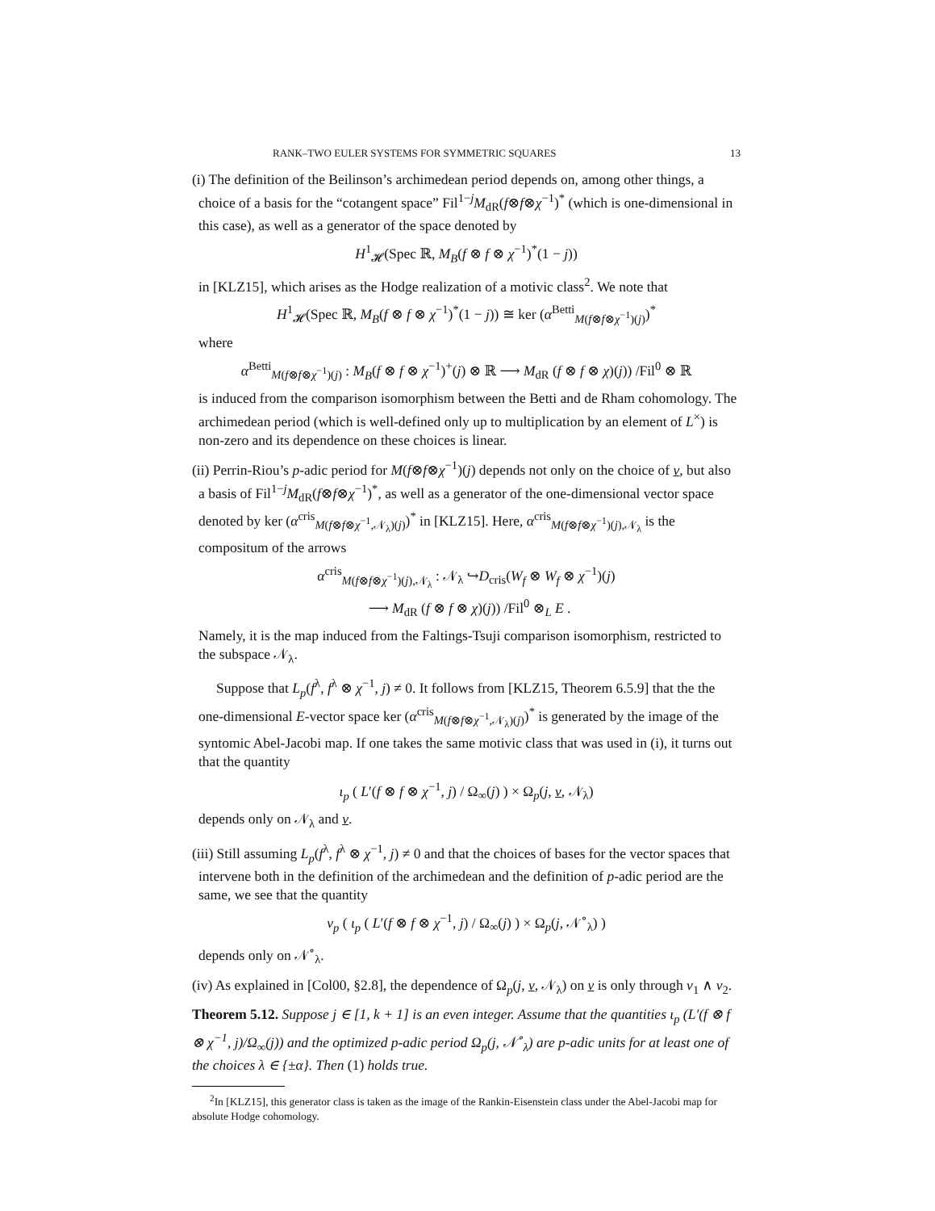RANK–TWO EULER SYSTEMS FOR SYMMETRIC SQUARES 13
(i) The definition of the Beilinson’s archimedean period depends on, among other things, a choice of a basis for the “cotangent space” Fil<sup>1−j</sup>M<sub>dR</sub>(f⊗f⊗χ<sup>−1</sup>)<sup>*</sup> (which is one-dimensional in this case), as well as a generator of the space denoted by
H<sup>1</sup><sub>𝓗</sub>(Spec ℝ, M<sub>B</sub>(f ⊗ f ⊗ χ<sup>−1</sup>)<sup>*</sup>(1 − j))
in [KLZ15], which arises as the Hodge realization of a motivic class<sup>2</sup>. We note that
H<sup>1</sup><sub>𝓗</sub>(Spec ℝ, M<sub>B</sub>(f ⊗ f ⊗ χ<sup>−1</sup>)<sup>*</sup>(1 − j)) ≅ ker (α<sup>Betti</sup><sub>M(f⊗f⊗χ<sup>−1</sup>)(j)</sub>)<sup>*</sup>
where
α<sup>Betti</sup><sub>M(f⊗f⊗χ<sup>−1</sup>)(j)</sub> : M<sub>B</sub>(f ⊗ f ⊗ χ<sup>−1</sup>)<sup>+</sup>(j) ⊗ ℝ ⟶ M<sub>dR</sub> (f ⊗ f ⊗ χ)(j)) /Fil<sup>0</sup> ⊗ ℝ
is induced from the comparison isomorphism between the Betti and de Rham cohomology. The archimedean period (which is well-defined only up to multiplication by an element of L<sup>×</sup>) is non-zero and its dependence on these choices is linear.
(ii) Perrin-Riou’s p-adic period for M(f⊗f⊗χ<sup>−1</sup>)(j) depends not only on the choice of v, but also a basis of Fil<sup>1−j</sup>M<sub>dR</sub>(f⊗f⊗χ<sup>−1</sup>)<sup>*</sup>, as well as a generator of the one-dimensional vector space denoted by ker (α<sup>cris</sup><sub>M(f⊗f⊗χ<sup>−1</sup>,𝒩<sub>λ</sub>)(j)</sub>)<sup>*</sup> in [KLZ15]. Here, α<sup>cris</sup><sub>M(f⊗f⊗χ<sup>−1</sup>)(j),𝒩<sub>λ</sub></sub> is the compositum of the arrows
α<sup>cris</sup><sub>M(f⊗f⊗χ<sup>−1</sup>)(j),𝒩<sub>λ</sub></sub> : 𝒩<sub>λ</sub> ↪D<sub>cris</sub>(W<sub>f</sub> ⊗ W<sub>f</sub> ⊗ χ<sup>−1</sup>)(j)
⟶ M<sub>dR</sub> (f ⊗ f ⊗ χ)(j)) /Fil<sup>0</sup> ⊗<sub>L</sub> E .
Namely, it is the map induced from the Faltings-Tsuji comparison isomorphism, restricted to the subspace 𝒩<sub>λ</sub>.
Suppose that L<sub>p</sub>(f<sup>λ</sup>, f<sup>λ</sup> ⊗ χ<sup>−1</sup>, j) ≠ 0. It follows from [KLZ15, Theorem 6.5.9] that the the one-dimensional E-vector space ker (α<sup>cris</sup><sub>M(f⊗f⊗χ<sup>−1</sup>,𝒩<sub>λ</sub>)(j)</sub>)<sup>*</sup> is generated by the image of the syntomic Abel-Jacobi map. If one takes the same motivic class that was used in (i), it turns out that the quantity
ι<sub>p</sub> ( L′(f ⊗ f ⊗ χ<sup>−1</sup>, j) / Ω<sub>∞</sub>(j) ) × Ω<sub>p</sub>(j, v, 𝒩<sub>λ</sub>)
depends only on 𝒩<sub>λ</sub> and v.
(iii) Still assuming L<sub>p</sub>(f<sup>λ</sup>, f<sup>λ</sup> ⊗ χ<sup>−1</sup>, j) ≠ 0 and that the choices of bases for the vector spaces that intervene both in the definition of the archimedean and the definition of p-adic period are the same, we see that the quantity
v<sub>p</sub> ( ι<sub>p</sub> ( L′(f ⊗ f ⊗ χ<sup>−1</sup>, j) / Ω<sub>∞</sub>(j) ) × Ω<sub>p</sub>(j, 𝒩<sup>∘</sup><sub>λ</sub>) )
depends only on 𝒩<sup>∘</sup><sub>λ</sub>.
(iv) As explained in [Col00, §2.8], the dependence of Ω<sub>p</sub>(j, v, 𝒩<sub>λ</sub>) on v is only through v<sub>1</sub> ∧ v<sub>2</sub>.
Theorem 5.12. Suppose j ∈ [1, k + 1] is an even integer. Assume that the quantities ι<sub>p</sub> (L′(f ⊗ f ⊗ χ<sup>−1</sup>, j)/Ω<sub>∞</sub>(j)) and the optimized p-adic period Ω<sub>p</sub>(j, 𝒩<sup>∘</sup><sub>λ</sub>) are p-adic units for at least one of the choices λ ∈ {±α}. Then (1) holds true.
<sup>2</sup> In [KLZ15], this generator class is taken as the image of the Rankin-Eisenstein class under the Abel-Jacobi map for absolute Hodge cohomology.